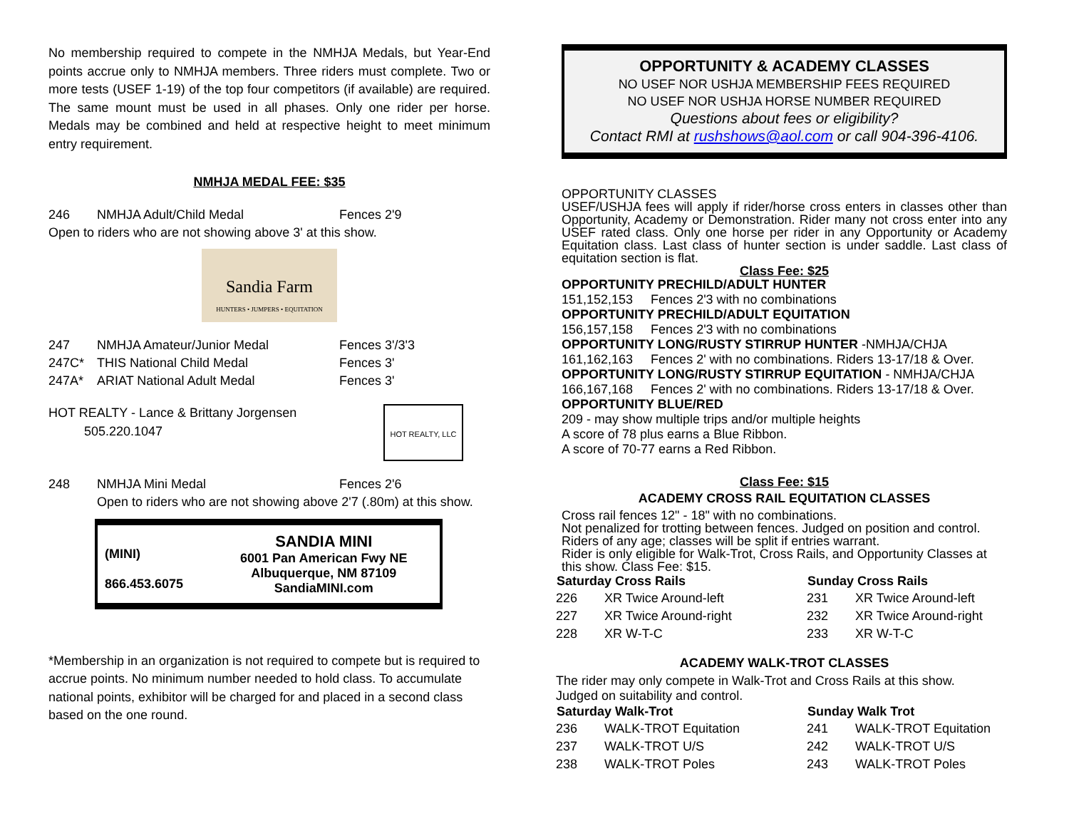No membership required to compete in the NMHJA Medals, but Year-End points accrue only to NMHJA members. Three riders must complete. Two or more tests (USEF 1-19) of the top four competitors (if available) are required. The same mount must be used in all phases. Only one rider per horse. Medals may be combined and held at respective height to meet minimum entry requirement.
NMHJA MEDAL FEE: $35
| 246 | NMHJA Adult/Child Medal | Fences 2'9 |
Open to riders who are not showing above 3' at this show.
Sandia Farm
HUNTERS • JUMPERS • EQUITATION
| 247 | NMHJA Amateur/Junior Medal | Fences 3'/3'3 |
| 247C* | THIS National Child Medal | Fences 3' |
| 247A* | ARIAT National Adult Medal | Fences 3' |
HOT REALTY - Lance & Brittany Jorgensen
505.220.1047
HOT REALTY, LLC
| 248 | NMHJA Mini Medal | Fences 2'6 |
Open to riders who are not showing above 2'7 (.80m) at this show.
(MINI)
866.453.6075
SANDIA MINI
6001 Pan American Fwy NE
Albuquerque, NM 87109
SandiaMINI.com
*Membership in an organization is not required to compete but is required to accrue points. No minimum number needed to hold class. To accumulate national points, exhibitor will be charged for and placed in a second class based on the one round.
OPPORTUNITY & ACADEMY CLASSES
NO USEF NOR USHJA MEMBERSHIP FEES REQUIRED
NO USEF NOR USHJA HORSE NUMBER REQUIRED
Questions about fees or eligibility?
Contact RMI at rushshows@aol.com or call 904-396-4106.
OPPORTUNITY CLASSES
USEF/USHJA fees will apply if rider/horse cross enters in classes other than Opportunity, Academy or Demonstration. Rider many not cross enter into any USEF rated class. Only one horse per rider in any Opportunity or Academy Equitation class. Last class of hunter section is under saddle. Last class of equitation section is flat.
Class Fee: $25
OPPORTUNITY PRECHILD/ADULT HUNTER
151,152,153 Fences 2'3 with no combinations
OPPORTUNITY PRECHILD/ADULT EQUITATION
156,157,158 Fences 2'3 with no combinations
OPPORTUNITY LONG/RUSTY STIRRUP HUNTER -NMHJA/CHJA
161,162,163 Fences 2' with no combinations. Riders 13-17/18 & Over.
OPPORTUNITY LONG/RUSTY STIRRUP EQUITATION - NMHJA/CHJA
166,167,168 Fences 2' with no combinations. Riders 13-17/18 & Over.
OPPORTUNITY BLUE/RED
209 - may show multiple trips and/or multiple heights
A score of 78 plus earns a Blue Ribbon.
A score of 70-77 earns a Red Ribbon.
Class Fee: $15
ACADEMY CROSS RAIL EQUITATION CLASSES
Cross rail fences 12" - 18" with no combinations.
Not penalized for trotting between fences. Judged on position and control. Riders of any age; classes will be split if entries warrant.
Rider is only eligible for Walk-Trot, Cross Rails, and Opportunity Classes at this show. Class Fee: $15.
| Saturday Cross Rails | | Sunday Cross Rails | |
| --- | --- | --- | --- |
| 226 | XR Twice Around-left | 231 | XR Twice Around-left |
| 227 | XR Twice Around-right | 232 | XR Twice Around-right |
| 228 | XR W-T-C | 233 | XR W-T-C |
ACADEMY WALK-TROT CLASSES
The rider may only compete in Walk-Trot and Cross Rails at this show.
Judged on suitability and control.
| Saturday Walk-Trot | | Sunday Walk Trot | |
| --- | --- | --- | --- |
| 236 | WALK-TROT Equitation | 241 | WALK-TROT Equitation |
| 237 | WALK-TROT U/S | 242 | WALK-TROT U/S |
| 238 | WALK-TROT Poles | 243 | WALK-TROT Poles |